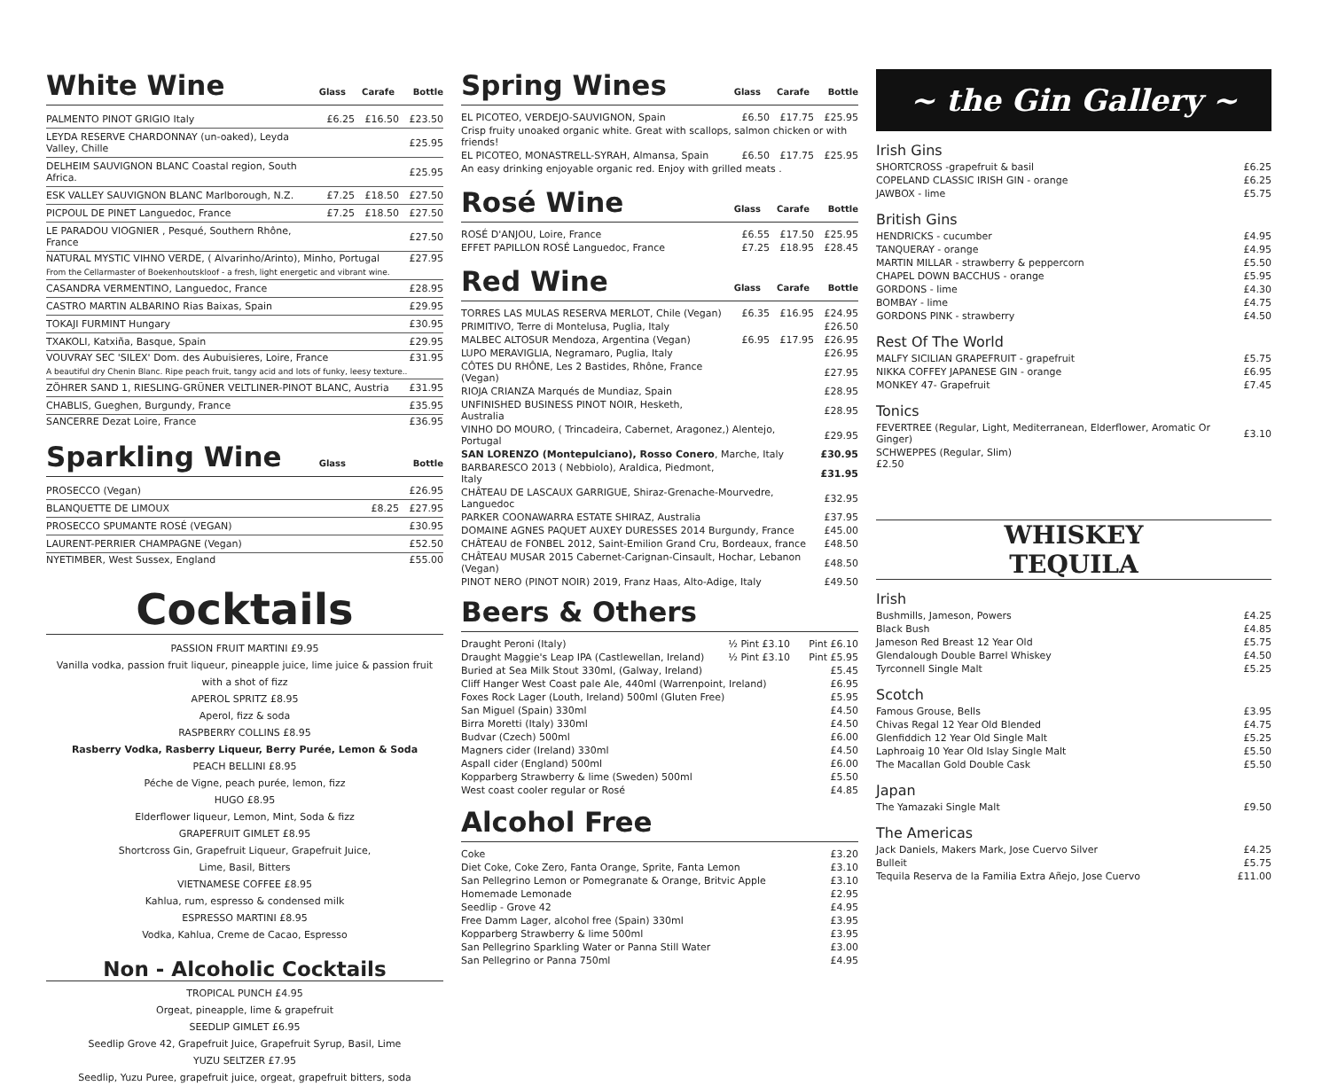White Wine
Glass Carafe Bottle
| PALMENTO PINOT GRIGIO Italy | £6.25 | £16.50 | £23.50 |
| LEYDA RESERVE CHARDONNAY (un-oaked), Leyda Valley, Chille | | | £25.95 |
| DELHEIM SAUVIGNON BLANC Coastal region, South Africa. | | | £25.95 |
| ESK VALLEY SAUVIGNON BLANC Marlborough, N.Z. | £7.25 | £18.50 | £27.50 |
| PICPOUL DE PINET Languedoc, France | £7.25 | £18.50 | £27.50 |
| LE PARADOU VIOGNIER , Pesqué, Southern Rhône, France | | | £27.50 |
| NATURAL MYSTIC VIHNO VERDE, ( Alvarinho/Arinto), Minho, Portugal | | | £27.95 |
| From the Cellarmaster of Boekenhoutskloof - a fresh, light energetic and vibrant wine. | | | |
| CASANDRA VERMENTINO, Languedoc, France | | | £28.95 |
| CASTRO MARTIN ALBARINO Rias Baixas, Spain | | | £29.95 |
| TOKAJI FURMINT Hungary | | | £30.95 |
| TXAKOLI, Katxiña, Basque, Spain | | | £29.95 |
| VOUVRAY SEC 'SILEX' Dom. des Aubuisieres, Loire, France | | | £31.95 |
| A beautiful dry Chenin Blanc. Ripe peach fruit, tangy acid and lots of funky, leesy texture.. | | | |
| ZÖHRER SAND 1, RIESLING-GRÜNER VELTLINER-PINOT BLANC, Austria | | | £31.95 |
| CHABLIS, Gueghen, Burgundy, France | | | £35.95 |
| SANCERRE Dezat Loire, France | | | £36.95 |
Sparkling Wine
Glass Bottle
| PROSECCO (Vegan) | | £26.95 |
| BLANQUETTE DE LIMOUX | £8.25 | £27.95 |
| PROSECCO SPUMANTE ROSÉ (VEGAN) | | £30.95 |
| LAURENT-PERRIER CHAMPAGNE (Vegan) | | £52.50 |
| NYETIMBER, West Sussex, England | | £55.00 |
Cocktails
PASSION FRUIT MARTINI £9.95
Vanilla vodka, passion fruit liqueur, pineapple juice, lime juice & passion fruit with a shot of fizz
APEROL SPRITZ £8.95
Aperol, fizz & soda
RASPBERRY COLLINS £8.95
Rasberry Vodka, Rasberry Liqueur, Berry Purée, Lemon & Soda
PEACH BELLINI £8.95
Péche de Vigne, peach purée, lemon, fizz
HUGO £8.95
Elderflower liqueur, Lemon, Mint, Soda & fizz
GRAPEFRUIT GIMLET £8.95
Shortcross Gin, Grapefruit Liqueur, Grapefruit Juice,
Lime, Basil, Bitters
VIETNAMESE COFFEE £8.95
Kahlua, rum, espresso & condensed milk
ESPRESSO MARTINI £8.95
Vodka, Kahlua, Creme de Cacao, Espresso
Non - Alcoholic Cocktails
TROPICAL PUNCH £4.95
Orgeat, pineapple, lime & grapefruit
SEEDLIP GIMLET £6.95
Seedlip Grove 42, Grapefruit Juice, Grapefruit Syrup, Basil, Lime
YUZU SELTZER £7.95
Seedlip, Yuzu Puree, grapefruit juice, orgeat, grapefruit bitters, soda
Spring Wines
Glass Carafe Bottle
| EL PICOTEO, VERDEJO-SAUVIGNON, Spain | £6.50 | £17.75 | £25.95 |
| Crisp fruity unoaked organic white. Great with scallops, salmon chicken or with friends! | | | |
| EL PICOTEO, MONASTRELL-SYRAH, Almansa, Spain | £6.50 | £17.75 | £25.95 |
| An easy drinking enjoyable organic red. Enjoy with grilled meats . | | | |
Rosé Wine
Glass Carafe Bottle
| ROSÉ D'ANJOU, Loire, France | £6.55 | £17.50 | £25.95 |
| EFFET PAPILLON ROSÉ Languedoc, France | £7.25 | £18.95 | £28.45 |
Red Wine
Glass Carafe Bottle
| TORRES LAS MULAS RESERVA MERLOT, Chile (Vegan) | £6.35 | £16.95 | £24.95 |
| PRIMITIVO, Terre di Montelusa, Puglia, Italy | | | £26.50 |
| MALBEC ALTOSUR Mendoza, Argentina (Vegan) | £6.95 | £17.95 | £26.95 |
| LUPO MERAVIGLIA, Negramaro, Puglia, Italy | | | £26.95 |
| CÔTES DU RHÔNE, Les 2 Bastides, Rhône, France (Vegan) | | | £27.95 |
| RIOJA CRIANZA Marqués de Mundiaz, Spain | | | £28.95 |
| UNFINISHED BUSINESS PINOT NOIR, Hesketh, Australia | | | £28.95 |
| VINHO DO MOURO, ( Trincadeira, Cabernet, Aragonez,) Alentejo, Portugal | | | £29.95 |
| SAN LORENZO (Montepulciano), Rosso Conero , Marche, Italy | | | £30.95 |
| BARBARESCO 2013 ( Nebbiolo), Araldica, Piedmont, Italy | | | £31.95 |
| CHÂTEAU DE LASCAUX GARRIGUE, Shiraz-Grenache-Mourvedre, Languedoc | | | £32.95 |
| PARKER COONAWARRA ESTATE SHIRAZ, Australia | | | £37.95 |
| DOMAINE AGNES PAQUET AUXEY DURESSES 2014 Burgundy, France | | | £45.00 |
| CHÂTEAU de FONBEL 2012, Saint-Emilion Grand Cru, Bordeaux, france | | | £48.50 |
| CHÂTEAU MUSAR 2015 Cabernet-Carignan-Cinsault, Hochar, Lebanon (Vegan) | | | £48.50 |
| PINOT NERO (PINOT NOIR) 2019, Franz Haas, Alto-Adige, Italy | | | £49.50 |
Beers & Others
| Draught Peroni (Italy) | ½ Pint £3.10 | Pint £6.10 |
| Draught Maggie's Leap IPA (Castlewellan, Ireland) | ½ Pint £3.10 | Pint £5.95 |
| Buried at Sea Milk Stout 330ml, (Galway, Ireland) | | £5.45 |
| Cliff Hanger West Coast pale Ale, 440ml (Warrenpoint, Ireland) | | £6.95 |
| Foxes Rock Lager (Louth, Ireland) 500ml (Gluten Free) | | £5.95 |
| San Miguel (Spain) 330ml | | £4.50 |
| Birra Moretti (Italy) 330ml | | £4.50 |
| Budvar (Czech) 500ml | | £6.00 |
| Magners cider (Ireland) 330ml | | £4.50 |
| Aspall cider (England) 500ml | | £6.00 |
| Kopparberg Strawberry & lime (Sweden) 500ml | | £5.50 |
| West coast cooler regular or Rosé | | £4.85 |
Alcohol Free
| Coke | £3.20 |
| Diet Coke, Coke Zero, Fanta Orange, Sprite, Fanta Lemon | £3.10 |
| San Pellegrino Lemon or Pomegranate & Orange, Britvic Apple | £3.10 |
| Homemade Lemonade | £2.95 |
| Seedlip - Grove 42 | £4.95 |
| Free Damm Lager, alcohol free (Spain) 330ml | £3.95 |
| Kopparberg Strawberry & lime 500ml | £3.95 |
| San Pellegrino Sparkling Water or Panna Still Water | £3.00 |
| San Pellegrino or Panna 750ml | £4.95 |
~ the Gin Gallery ~
Irish Gins
| SHORTCROSS -grapefruit & basil | £6.25 |
| COPELAND CLASSIC IRISH GIN - orange | £6.25 |
| JAWBOX - lime | £5.75 |
British Gins
| HENDRICKS - cucumber | £4.95 |
| TANQUERAY - orange | £4.95 |
| MARTIN MILLAR - strawberry & peppercorn | £5.50 |
| CHAPEL DOWN BACCHUS - orange | £5.95 |
| GORDONS - lime | £4.30 |
| BOMBAY - lime | £4.75 |
| GORDONS PINK - strawberry | £4.50 |
Rest Of The World
| MALFY SICILIAN GRAPEFRUIT - grapefruit | £5.75 |
| NIKKA COFFEY JAPANESE GIN - orange | £6.95 |
| MONKEY 47- Grapefruit | £7.45 |
Tonics
| FEVERTREE (Regular, Light, Mediterranean, Elderflower, Aromatic Or Ginger) | £3.10 |
| SCHWEPPES (Regular, Slim) £2.50 | |
WHISKEY
TEQUILA
Irish
| Bushmills, Jameson, Powers | £4.25 |
| Black Bush | £4.85 |
| Jameson Red Breast 12 Year Old | £5.75 |
| Glendalough Double Barrel Whiskey | £4.50 |
| Tyrconnell Single Malt | £5.25 |
Scotch
| Famous Grouse, Bells | £3.95 |
| Chivas Regal 12 Year Old Blended | £4.75 |
| Glenfiddich 12 Year Old Single Malt | £5.25 |
| Laphroaig 10 Year Old Islay Single Malt | £5.50 |
| The Macallan Gold Double Cask | £5.50 |
Japan
| The Yamazaki Single Malt | £9.50 |
The Americas
| Jack Daniels, Makers Mark, Jose Cuervo Silver | £4.25 |
| Bulleit | £5.75 |
| Tequila Reserva de la Familia Extra Añejo, Jose Cuervo | £11.00 |